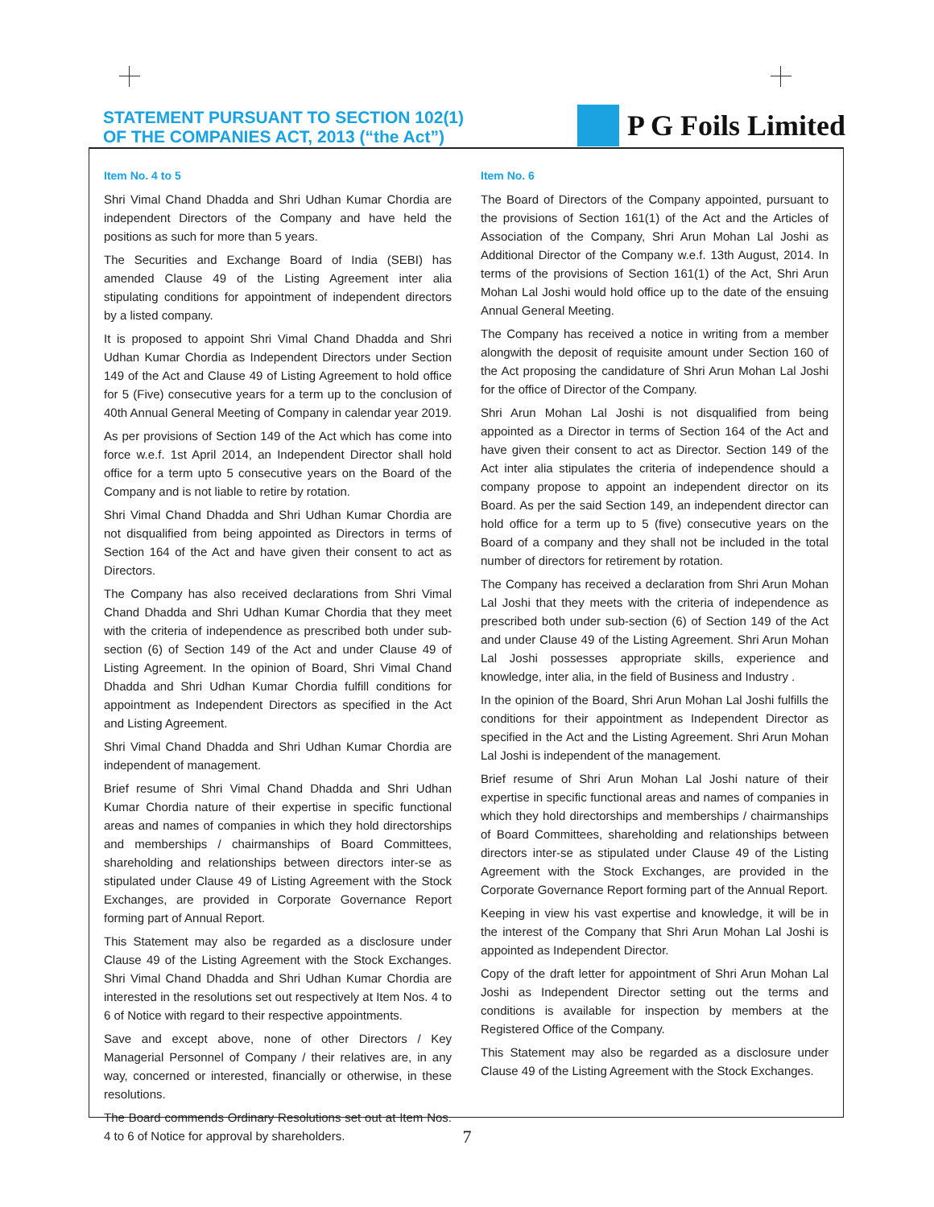STATEMENT PURSUANT TO SECTION 102(1)
OF THE COMPANIES ACT, 2013 (“the Act”)
P G Foils Limited
Item No. 4 to 5
Shri Vimal Chand Dhadda and Shri Udhan Kumar Chordia are independent Directors of the Company and have held the positions as such for more than 5 years.
The Securities and Exchange Board of India (SEBI) has amended Clause 49 of the Listing Agreement inter alia stipulating conditions for appointment of independent directors by a listed company.
It is proposed to appoint Shri Vimal Chand Dhadda and Shri Udhan Kumar Chordia as Independent Directors under Section 149 of the Act and Clause 49 of Listing Agreement to hold office for 5 (Five) consecutive years for a term up to the conclusion of 40th Annual General Meeting of Company in calendar year 2019.
As per provisions of Section 149 of the Act which has come into force w.e.f. 1st April 2014, an Independent Director shall hold office for a term upto 5 consecutive years on the Board of the Company and is not liable to retire by rotation.
Shri Vimal Chand Dhadda and Shri Udhan Kumar Chordia are not disqualified from being appointed as Directors in terms of Section 164 of the Act and have given their consent to act as Directors.
The Company has also received declarations from Shri Vimal Chand Dhadda and Shri Udhan Kumar Chordia that they meet with the criteria of independence as prescribed both under sub-section (6) of Section 149 of the Act and under Clause 49 of Listing Agreement. In the opinion of Board, Shri Vimal Chand Dhadda and Shri Udhan Kumar Chordia fulfill conditions for appointment as Independent Directors as specified in the Act and Listing Agreement.
Shri Vimal Chand Dhadda and Shri Udhan Kumar Chordia are independent of management.
Brief resume of Shri Vimal Chand Dhadda and Shri Udhan Kumar Chordia nature of their expertise in specific functional areas and names of companies in which they hold directorships and memberships / chairmanships of Board Committees, shareholding and relationships between directors inter-se as stipulated under Clause 49 of Listing Agreement with the Stock Exchanges, are provided in Corporate Governance Report forming part of Annual Report.
This Statement may also be regarded as a disclosure under Clause 49 of the Listing Agreement with the Stock Exchanges. Shri Vimal Chand Dhadda and Shri Udhan Kumar Chordia are interested in the resolutions set out respectively at Item Nos. 4 to 6 of Notice with regard to their respective appointments.
Save and except above, none of other Directors / Key Managerial Personnel of Company / their relatives are, in any way, concerned or interested, financially or otherwise, in these resolutions.
The Board commends Ordinary Resolutions set out at Item Nos. 4 to 6 of Notice for approval by shareholders.
Item No. 6
The Board of Directors of the Company appointed, pursuant to the provisions of Section 161(1) of the Act and the Articles of Association of the Company, Shri Arun Mohan Lal Joshi as Additional Director of the Company w.e.f. 13th August, 2014. In terms of the provisions of Section 161(1) of the Act, Shri Arun Mohan Lal Joshi would hold office up to the date of the ensuing Annual General Meeting.
The Company has received a notice in writing from a member alongwith the deposit of requisite amount under Section 160 of the Act proposing the candidature of Shri Arun Mohan Lal Joshi for the office of Director of the Company.
Shri Arun Mohan Lal Joshi is not disqualified from being appointed as a Director in terms of Section 164 of the Act and have given their consent to act as Director. Section 149 of the Act inter alia stipulates the criteria of independence should a company propose to appoint an independent director on its Board. As per the said Section 149, an independent director can hold office for a term up to 5 (five) consecutive years on the Board of a company and they shall not be included in the total number of directors for retirement by rotation.
The Company has received a declaration from Shri Arun Mohan Lal Joshi that they meets with the criteria of independence as prescribed both under sub-section (6) of Section 149 of the Act and under Clause 49 of the Listing Agreement. Shri Arun Mohan Lal Joshi possesses appropriate skills, experience and knowledge, inter alia, in the field of Business and Industry .
In the opinion of the Board, Shri Arun Mohan Lal Joshi fulfills the conditions for their appointment as Independent Director as specified in the Act and the Listing Agreement. Shri Arun Mohan Lal Joshi is independent of the management.
Brief resume of Shri Arun Mohan Lal Joshi nature of their expertise in specific functional areas and names of companies in which they hold directorships and memberships / chairmanships of Board Committees, shareholding and relationships between directors inter-se as stipulated under Clause 49 of the Listing Agreement with the Stock Exchanges, are provided in the Corporate Governance Report forming part of the Annual Report.
Keeping in view his vast expertise and knowledge, it will be in the interest of the Company that Shri Arun Mohan Lal Joshi is appointed as Independent Director.
Copy of the draft letter for appointment of Shri Arun Mohan Lal Joshi as Independent Director setting out the terms and conditions is available for inspection by members at the Registered Office of the Company.
This Statement may also be regarded as a disclosure under Clause 49 of the Listing Agreement with the Stock Exchanges.
7